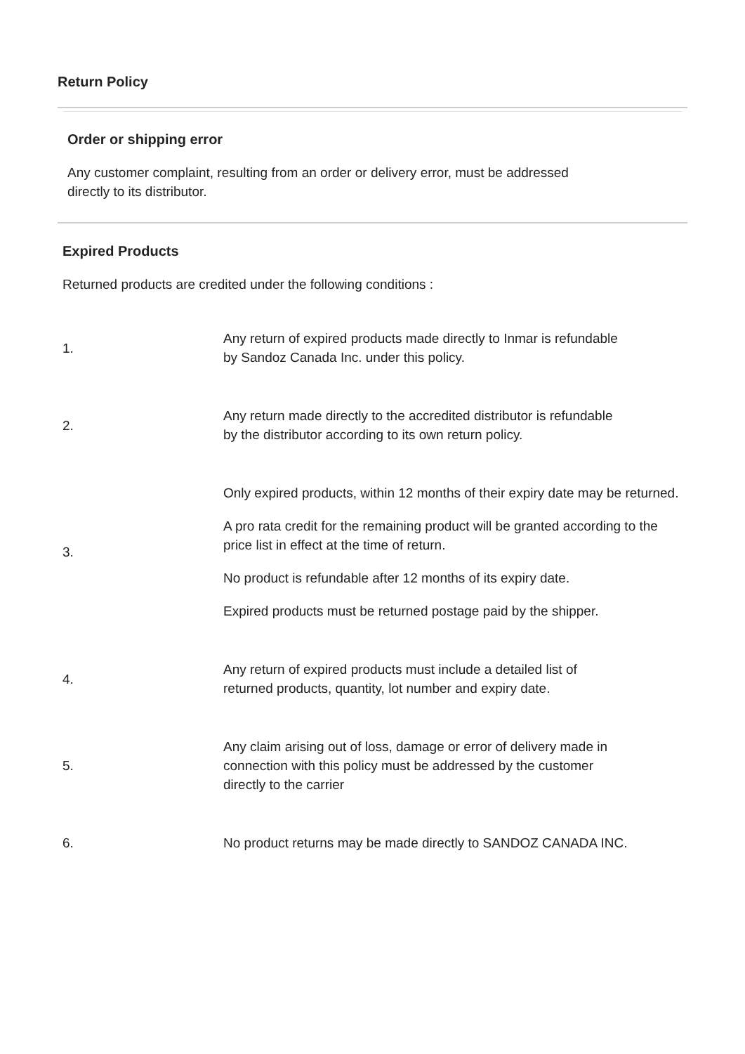Return Policy
Order or shipping error
Any customer complaint, resulting from an order or delivery error, must be addressed
directly to its distributor.
Expired Products
Returned products are credited under the following conditions :
| 1. | Any return of expired products made directly to Inmar is refundable by Sandoz Canada Inc. under this policy. |
| 2. | Any return made directly to the accredited distributor is refundable by the distributor according to its own return policy. |
| 3. | Only expired products, within 12 months of their expiry date may be returned. A pro rata credit for the remaining product will be granted according to the price list in effect at the time of return. No product is refundable after 12 months of its expiry date. Expired products must be returned postage paid by the shipper. |
| 4. | Any return of expired products must include a detailed list of returned products, quantity, lot number and expiry date. |
| 5. | Any claim arising out of loss, damage or error of delivery made in connection with this policy must be addressed by the customer directly to the carrier |
| 6. | No product returns may be made directly to SANDOZ CANADA INC. |